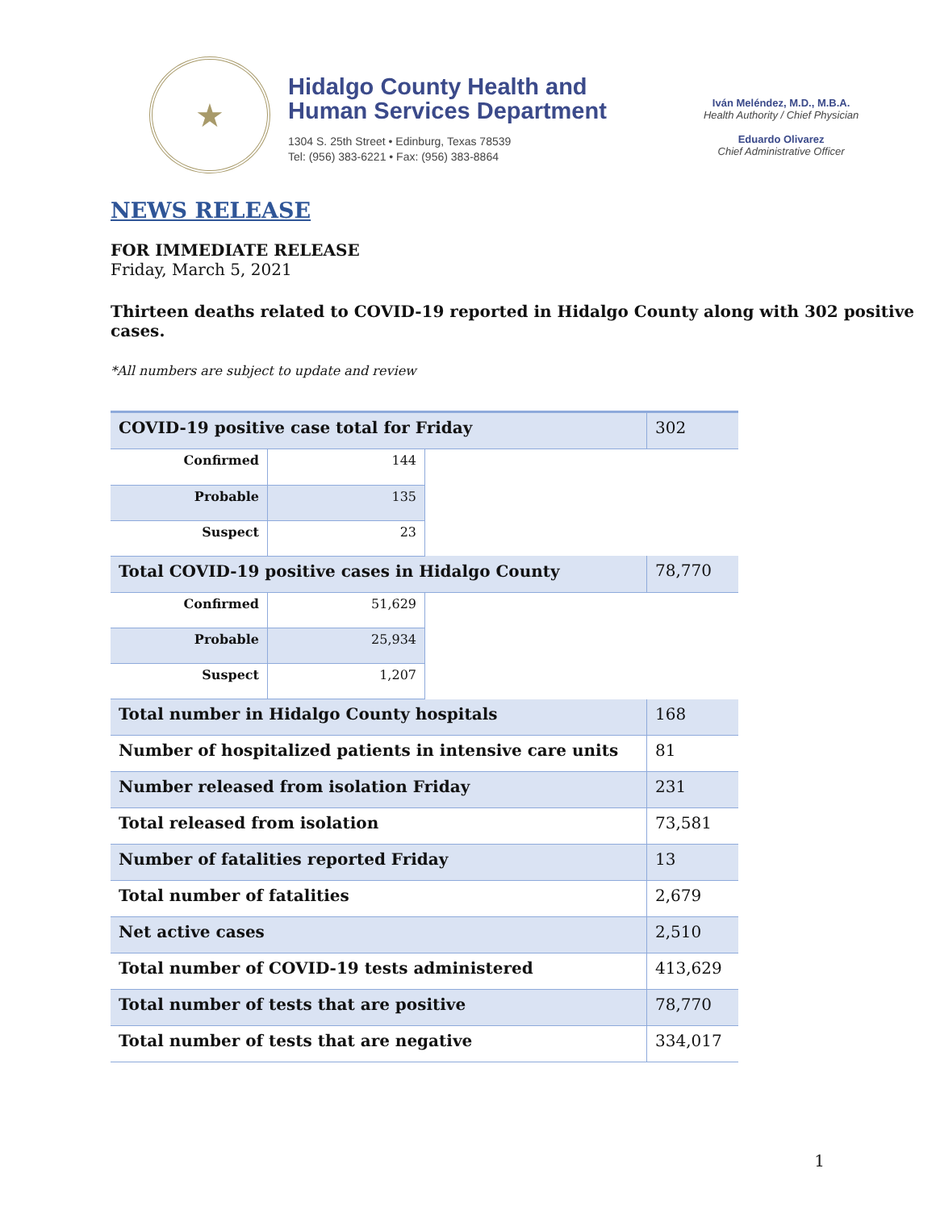★
Hidalgo County Health and
Human Services Department
1304 S. 25th Street • Edinburg, Texas 78539
Tel: (956) 383-6221 • Fax: (956) 383-8864
Iván Meléndez, M.D., M.B.A.
Health Authority / Chief Physician
Eduardo Olivarez
Chief Administrative Officer
NEWS RELEASE
FOR IMMEDIATE RELEASE
Friday, March 5, 2021
Thirteen deaths related to COVID-19 reported in Hidalgo County along with 302 positive cases.
*All numbers are subject to update and review
| COVID-19 positive case total for Friday | | | 302 |
| Confirmed | 144 | | |
| Probable | 135 | | |
| Suspect | 23 | | |
| Total COVID-19 positive cases in Hidalgo County | | | 78,770 |
| Confirmed | 51,629 | | |
| Probable | 25,934 | | |
| Suspect | 1,207 | | |
| Total number in Hidalgo County hospitals | | | 168 |
| Number of hospitalized patients in intensive care units | | | 81 |
| Number released from isolation Friday | | | 231 |
| Total released from isolation | | | 73,581 |
| Number of fatalities reported Friday | | | 13 |
| Total number of fatalities | | | 2,679 |
| Net active cases | | | 2,510 |
| Total number of COVID-19 tests administered | | | 413,629 |
| Total number of tests that are positive | | | 78,770 |
| Total number of tests that are negative | | | 334,017 |
1